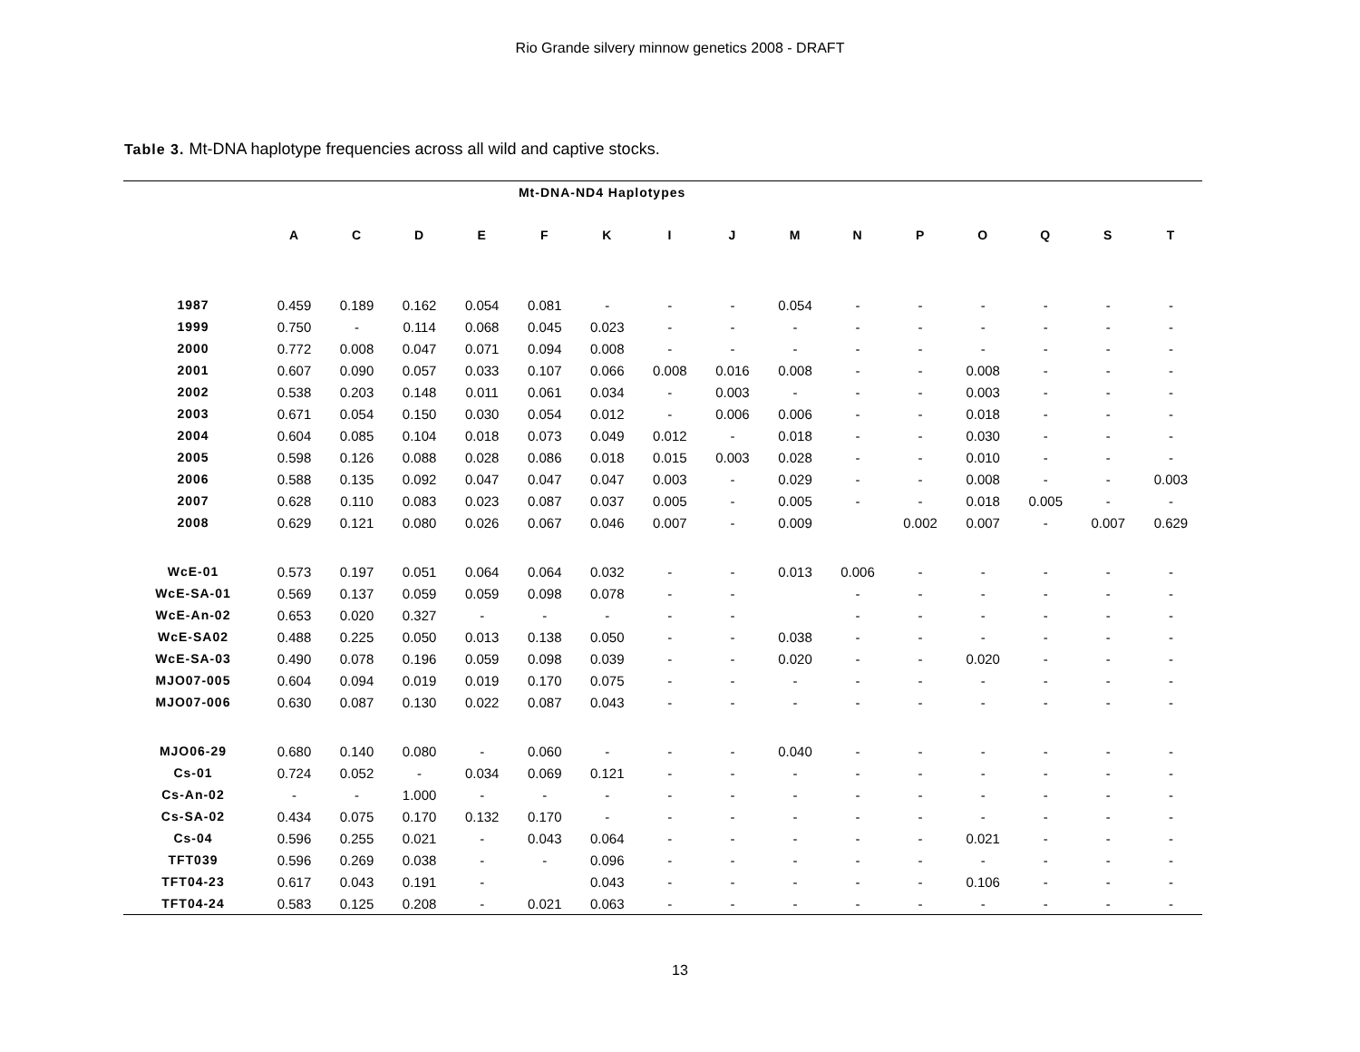Rio Grande silvery minnow genetics 2008 - DRAFT
Table 3. Mt-DNA haplotype frequencies across all wild and captive stocks.
| | Mt-DNA-ND4 Haplotypes | | | | | | | | | | | | | | |
| --- | --- | --- | --- | --- | --- | --- | --- | --- | --- | --- | --- | --- | --- | --- | --- |
| | A | C | D | E | F | K | I | J | M | N | P | O | Q | S | T |
| 1987 | 0.459 | 0.189 | 0.162 | 0.054 | 0.081 | - | - | - | 0.054 | - | - | - | - | - | - |
| 1999 | 0.750 | - | 0.114 | 0.068 | 0.045 | 0.023 | - | - | - | - | - | - | - | - | - |
| 2000 | 0.772 | 0.008 | 0.047 | 0.071 | 0.094 | 0.008 | - | - | - | - | - | - | - | - | - |
| 2001 | 0.607 | 0.090 | 0.057 | 0.033 | 0.107 | 0.066 | 0.008 | 0.016 | 0.008 | - | - | 0.008 | - | - | - |
| 2002 | 0.538 | 0.203 | 0.148 | 0.011 | 0.061 | 0.034 | - | 0.003 | - | - | - | 0.003 | - | - | - |
| 2003 | 0.671 | 0.054 | 0.150 | 0.030 | 0.054 | 0.012 | - | 0.006 | 0.006 | - | - | 0.018 | - | - | - |
| 2004 | 0.604 | 0.085 | 0.104 | 0.018 | 0.073 | 0.049 | 0.012 | - | 0.018 | - | - | 0.030 | - | - | - |
| 2005 | 0.598 | 0.126 | 0.088 | 0.028 | 0.086 | 0.018 | 0.015 | 0.003 | 0.028 | - | - | 0.010 | - | - | - |
| 2006 | 0.588 | 0.135 | 0.092 | 0.047 | 0.047 | 0.047 | 0.003 | - | 0.029 | - | - | 0.008 | - | - | 0.003 |
| 2007 | 0.628 | 0.110 | 0.083 | 0.023 | 0.087 | 0.037 | 0.005 | - | 0.005 | - | - | 0.018 | 0.005 | - | - |
| 2008 | 0.629 | 0.121 | 0.080 | 0.026 | 0.067 | 0.046 | 0.007 | - | 0.009 | | 0.002 | 0.007 | - | 0.007 | 0.629 |
| WcE-01 | 0.573 | 0.197 | 0.051 | 0.064 | 0.064 | 0.032 | - | - | 0.013 | 0.006 | - | - | - | - | - |
| WcE-SA-01 | 0.569 | 0.137 | 0.059 | 0.059 | 0.098 | 0.078 | - | - | | - | - | - | - | - | - |
| WcE-An-02 | 0.653 | 0.020 | 0.327 | - | - | - | - | - | | - | - | - | - | - | - |
| WcE-SA02 | 0.488 | 0.225 | 0.050 | 0.013 | 0.138 | 0.050 | - | - | 0.038 | - | - | - | - | - | - |
| WcE-SA-03 | 0.490 | 0.078 | 0.196 | 0.059 | 0.098 | 0.039 | - | - | 0.020 | - | - | 0.020 | - | - | - |
| MJO07-005 | 0.604 | 0.094 | 0.019 | 0.019 | 0.170 | 0.075 | - | - | - | - | - | - | - | - | - |
| MJO07-006 | 0.630 | 0.087 | 0.130 | 0.022 | 0.087 | 0.043 | - | - | - | - | - | - | - | - | - |
| MJO06-29 | 0.680 | 0.140 | 0.080 | - | 0.060 | - | - | - | 0.040 | - | - | - | - | - | - |
| Cs-01 | 0.724 | 0.052 | - | 0.034 | 0.069 | 0.121 | - | - | - | - | - | - | - | - | - |
| Cs-An-02 | - | - | 1.000 | - | - | - | - | - | - | - | - | - | - | - | - |
| Cs-SA-02 | 0.434 | 0.075 | 0.170 | 0.132 | 0.170 | - | - | - | - | - | - | - | - | - | - |
| Cs-04 | 0.596 | 0.255 | 0.021 | - | 0.043 | 0.064 | - | - | - | - | - | 0.021 | - | - | - |
| TFT039 | 0.596 | 0.269 | 0.038 | - | - | 0.096 | - | - | - | - | - | - | - | - | - |
| TFT04-23 | 0.617 | 0.043 | 0.191 | - | | 0.043 | - | - | - | - | - | 0.106 | - | - | - |
| TFT04-24 | 0.583 | 0.125 | 0.208 | - | 0.021 | 0.063 | - | - | - | - | - | - | - | - | - |
13